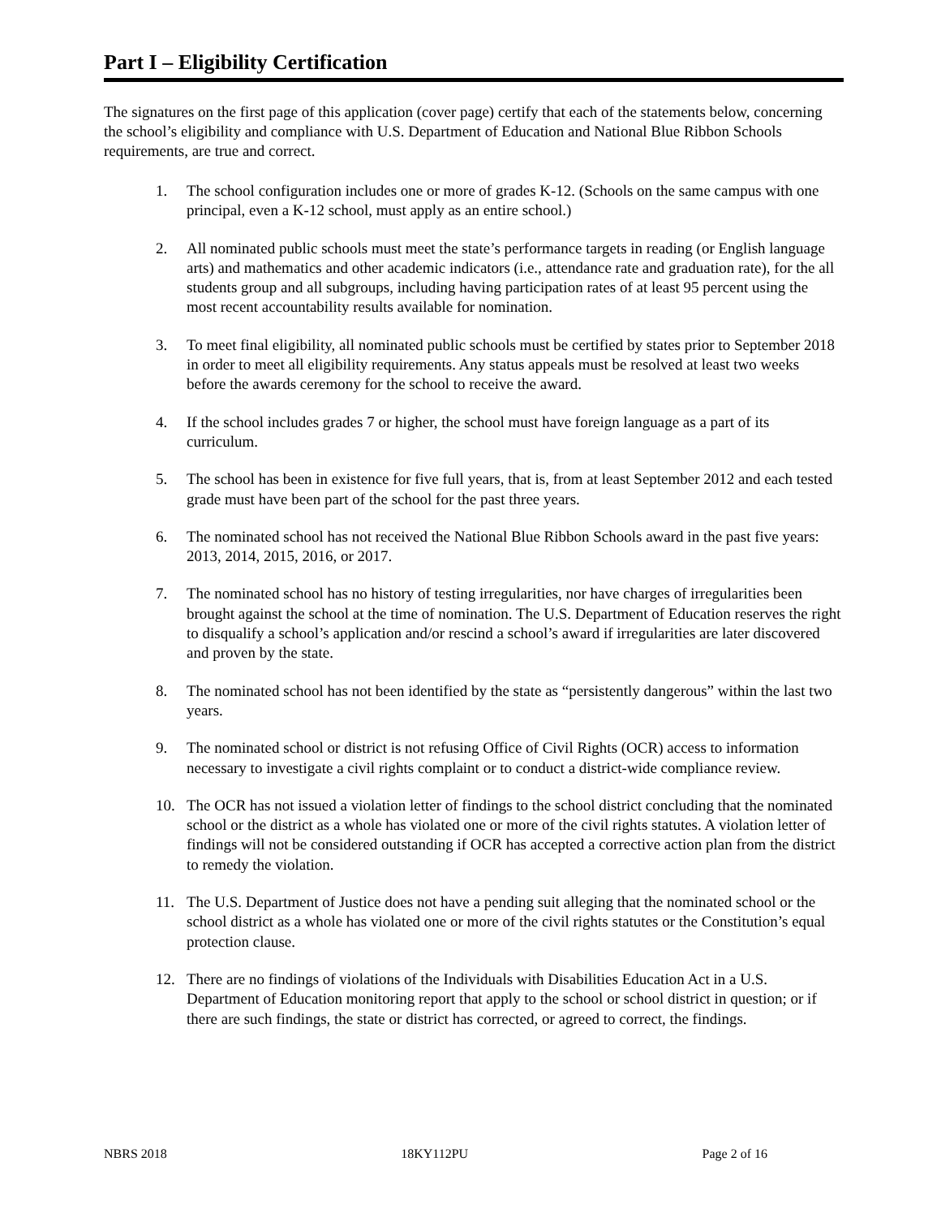Part I – Eligibility Certification
The signatures on the first page of this application (cover page) certify that each of the statements below, concerning the school’s eligibility and compliance with U.S. Department of Education and National Blue Ribbon Schools requirements, are true and correct.
1. The school configuration includes one or more of grades K-12. (Schools on the same campus with one principal, even a K-12 school, must apply as an entire school.)
2. All nominated public schools must meet the state’s performance targets in reading (or English language arts) and mathematics and other academic indicators (i.e., attendance rate and graduation rate), for the all students group and all subgroups, including having participation rates of at least 95 percent using the most recent accountability results available for nomination.
3. To meet final eligibility, all nominated public schools must be certified by states prior to September 2018 in order to meet all eligibility requirements. Any status appeals must be resolved at least two weeks before the awards ceremony for the school to receive the award.
4. If the school includes grades 7 or higher, the school must have foreign language as a part of its curriculum.
5. The school has been in existence for five full years, that is, from at least September 2012 and each tested grade must have been part of the school for the past three years.
6. The nominated school has not received the National Blue Ribbon Schools award in the past five years: 2013, 2014, 2015, 2016, or 2017.
7. The nominated school has no history of testing irregularities, nor have charges of irregularities been brought against the school at the time of nomination. The U.S. Department of Education reserves the right to disqualify a school’s application and/or rescind a school’s award if irregularities are later discovered and proven by the state.
8. The nominated school has not been identified by the state as “persistently dangerous” within the last two years.
9. The nominated school or district is not refusing Office of Civil Rights (OCR) access to information necessary to investigate a civil rights complaint or to conduct a district-wide compliance review.
10. The OCR has not issued a violation letter of findings to the school district concluding that the nominated school or the district as a whole has violated one or more of the civil rights statutes. A violation letter of findings will not be considered outstanding if OCR has accepted a corrective action plan from the district to remedy the violation.
11. The U.S. Department of Justice does not have a pending suit alleging that the nominated school or the school district as a whole has violated one or more of the civil rights statutes or the Constitution’s equal protection clause.
12. There are no findings of violations of the Individuals with Disabilities Education Act in a U.S. Department of Education monitoring report that apply to the school or school district in question; or if there are such findings, the state or district has corrected, or agreed to correct, the findings.
NBRS 2018 18KY112PU Page 2 of 16